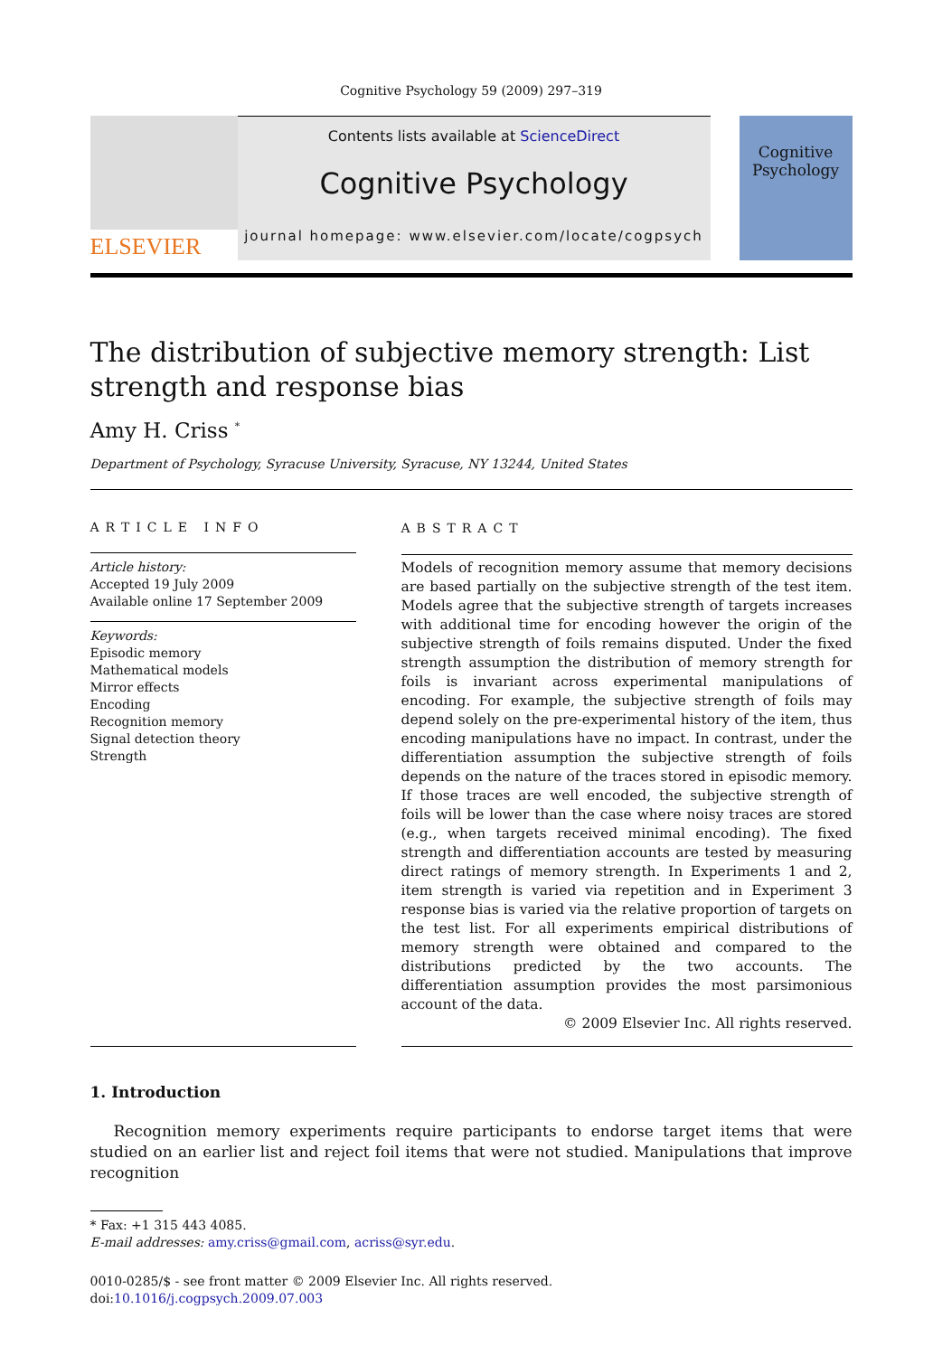Cognitive Psychology 59 (2009) 297–319
ELSEVIER
Contents lists available at ScienceDirect
Cognitive Psychology
journal homepage: www.elsevier.com/locate/cogpsych
Cognitive Psychology
The distribution of subjective memory strength: List strength and response bias
Amy H. Criss <sup>*</sup>
Department of Psychology, Syracuse University, Syracuse, NY 13244, United States
ARTICLE INFO
Article history:
Accepted 19 July 2009
Available online 17 September 2009
Keywords:
Episodic memory
Mathematical models
Mirror effects
Encoding
Recognition memory
Signal detection theory
Strength
ABSTRACT
Models of recognition memory assume that memory decisions are based partially on the subjective strength of the test item. Models agree that the subjective strength of targets increases with additional time for encoding however the origin of the subjective strength of foils remains disputed. Under the fixed strength assumption the distribution of memory strength for foils is invariant across experimental manipulations of encoding. For example, the subjective strength of foils may depend solely on the pre-experimental history of the item, thus encoding manipulations have no impact. In contrast, under the differentiation assumption the subjective strength of foils depends on the nature of the traces stored in episodic memory. If those traces are well encoded, the subjective strength of foils will be lower than the case where noisy traces are stored (e.g., when targets received minimal encoding). The fixed strength and differentiation accounts are tested by measuring direct ratings of memory strength. In Experiments 1 and 2, item strength is varied via repetition and in Experiment 3 response bias is varied via the relative proportion of targets on the test list. For all experiments empirical distributions of memory strength were obtained and compared to the distributions predicted by the two accounts. The differentiation assumption provides the most parsimonious account of the data.
© 2009 Elsevier Inc. All rights reserved.
1. Introduction
Recognition memory experiments require participants to endorse target items that were studied on an earlier list and reject foil items that were not studied. Manipulations that improve recognition
* Fax: +1 315 443 4085.
E-mail addresses: amy.criss@gmail.com, acriss@syr.edu.
0010-0285/$ - see front matter © 2009 Elsevier Inc. All rights reserved.
doi:10.1016/j.cogpsych.2009.07.003